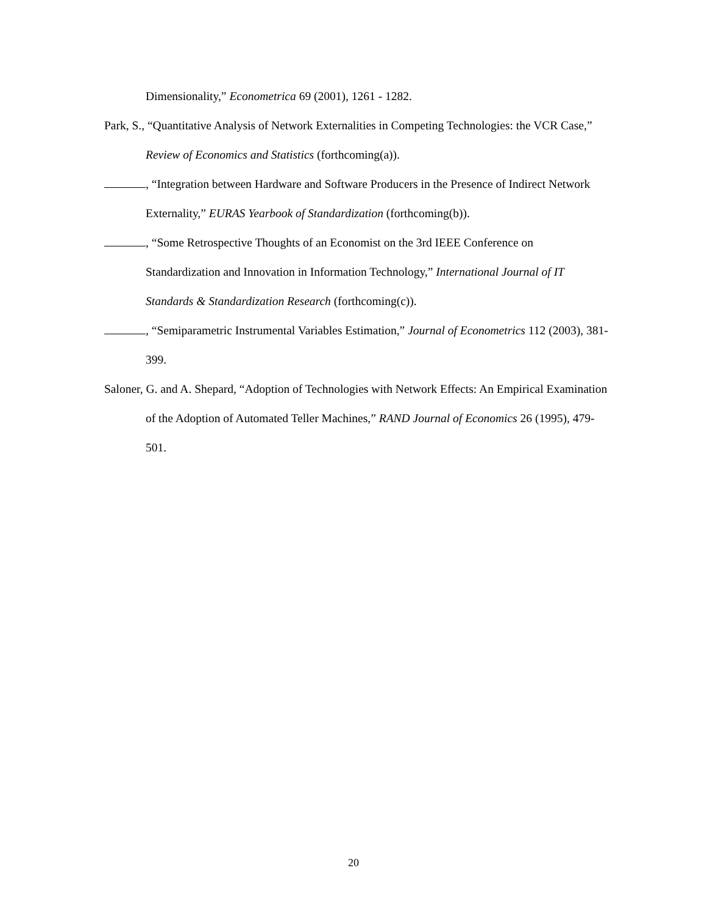Dimensionality,” Econometrica 69 (2001), 1261 - 1282.
Park, S., “Quantitative Analysis of Network Externalities in Competing Technologies: the VCR Case,” Review of Economics and Statistics (forthcoming(a)).
, “Integration between Hardware and Software Producers in the Presence of Indirect Network Externality,” EURAS Yearbook of Standardization (forthcoming(b)).
, “Some Retrospective Thoughts of an Economist on the 3rd IEEE Conference on Standardization and Innovation in Information Technology,” International Journal of IT Standards & Standardization Research (forthcoming(c)).
, “Semiparametric Instrumental Variables Estimation,” Journal of Econometrics 112 (2003), 381-399.
Saloner, G. and A. Shepard, “Adoption of Technologies with Network Effects: An Empirical Examination of the Adoption of Automated Teller Machines,” RAND Journal of Economics 26 (1995), 479-501.
20